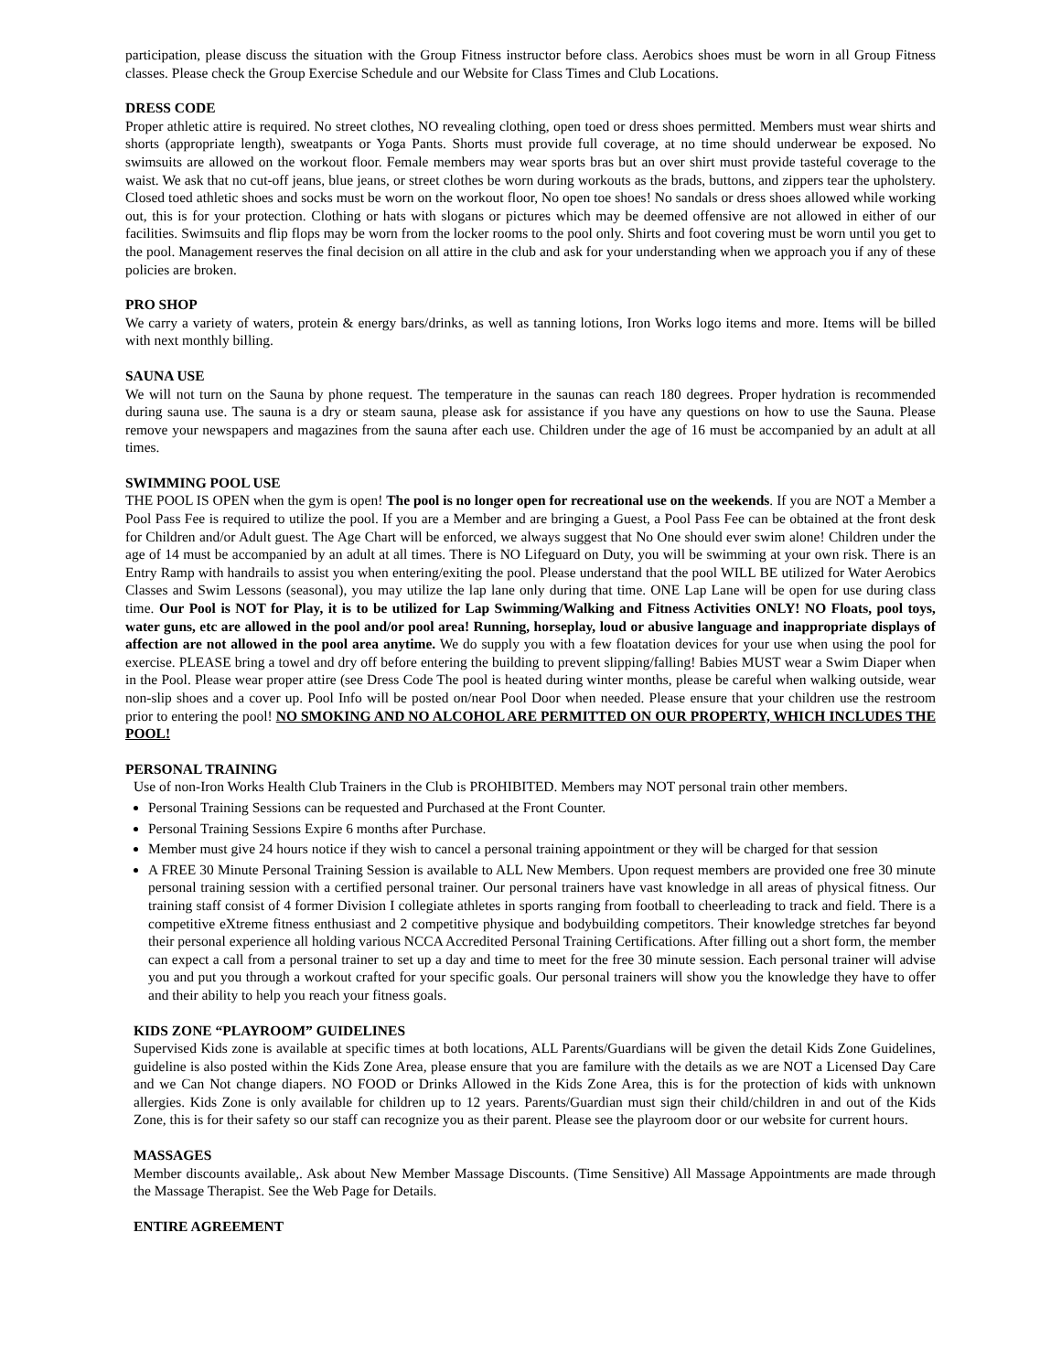participation, please discuss the situation with the Group Fitness instructor before class. Aerobics shoes must be worn in all Group Fitness classes. Please check the Group Exercise Schedule and our Website for Class Times and Club Locations.
DRESS CODE
Proper athletic attire is required. No street clothes, NO revealing clothing, open toed or dress shoes permitted. Members must wear shirts and shorts (appropriate length), sweatpants or Yoga Pants. Shorts must provide full coverage, at no time should underwear be exposed. No swimsuits are allowed on the workout floor. Female members may wear sports bras but an over shirt must provide tasteful coverage to the waist. We ask that no cut-off jeans, blue jeans, or street clothes be worn during workouts as the brads, buttons, and zippers tear the upholstery. Closed toed athletic shoes and socks must be worn on the workout floor, No open toe shoes! No sandals or dress shoes allowed while working out, this is for your protection. Clothing or hats with slogans or pictures which may be deemed offensive are not allowed in either of our facilities. Swimsuits and flip flops may be worn from the locker rooms to the pool only. Shirts and foot covering must be worn until you get to the pool. Management reserves the final decision on all attire in the club and ask for your understanding when we approach you if any of these policies are broken.
PRO SHOP
We carry a variety of waters, protein & energy bars/drinks, as well as tanning lotions, Iron Works logo items and more. Items will be billed with next monthly billing.
SAUNA USE
We will not turn on the Sauna by phone request. The temperature in the saunas can reach 180 degrees. Proper hydration is recommended during sauna use. The sauna is a dry or steam sauna, please ask for assistance if you have any questions on how to use the Sauna. Please remove your newspapers and magazines from the sauna after each use. Children under the age of 16 must be accompanied by an adult at all times.
SWIMMING POOL USE
THE POOL IS OPEN when the gym is open! The pool is no longer open for recreational use on the weekends. If you are NOT a Member a Pool Pass Fee is required to utilize the pool. If you are a Member and are bringing a Guest, a Pool Pass Fee can be obtained at the front desk for Children and/or Adult guest. The Age Chart will be enforced, we always suggest that No One should ever swim alone! Children under the age of 14 must be accompanied by an adult at all times. There is NO Lifeguard on Duty, you will be swimming at your own risk. There is an Entry Ramp with handrails to assist you when entering/exiting the pool. Please understand that the pool WILL BE utilized for Water Aerobics Classes and Swim Lessons (seasonal), you may utilize the lap lane only during that time. ONE Lap Lane will be open for use during class time. Our Pool is NOT for Play, it is to be utilized for Lap Swimming/Walking and Fitness Activities ONLY! NO Floats, pool toys, water guns, etc are allowed in the pool and/or pool area! Running, horseplay, loud or abusive language and inappropriate displays of affection are not allowed in the pool area anytime. We do supply you with a few floatation devices for your use when using the pool for exercise. PLEASE bring a towel and dry off before entering the building to prevent slipping/falling! Babies MUST wear a Swim Diaper when in the Pool. Please wear proper attire (see Dress Code The pool is heated during winter months, please be careful when walking outside, wear non-slip shoes and a cover up. Pool Info will be posted on/near Pool Door when needed. Please ensure that your children use the restroom prior to entering the pool! NO SMOKING AND NO ALCOHOL ARE PERMITTED ON OUR PROPERTY, WHICH INCLUDES THE POOL!
PERSONAL TRAINING
Use of non-Iron Works Health Club Trainers in the Club is PROHIBITED. Members may NOT personal train other members.
Personal Training Sessions can be requested and Purchased at the Front Counter.
Personal Training Sessions Expire 6 months after Purchase.
Member must give 24 hours notice if they wish to cancel a personal training appointment or they will be charged for that session
A FREE 30 Minute Personal Training Session is available to ALL New Members. Upon request members are provided one free 30 minute personal training session with a certified personal trainer. Our personal trainers have vast knowledge in all areas of physical fitness. Our training staff consist of 4 former Division I collegiate athletes in sports ranging from football to cheerleading to track and field. There is a competitive eXtreme fitness enthusiast and 2 competitive physique and bodybuilding competitors. Their knowledge stretches far beyond their personal experience all holding various NCCA Accredited Personal Training Certifications. After filling out a short form, the member can expect a call from a personal trainer to set up a day and time to meet for the free 30 minute session. Each personal trainer will advise you and put you through a workout crafted for your specific goals. Our personal trainers will show you the knowledge they have to offer and their ability to help you reach your fitness goals.
KIDS ZONE “PLAYROOM” GUIDELINES
Supervised Kids zone is available at specific times at both locations, ALL Parents/Guardians will be given the detail Kids Zone Guidelines, guideline is also posted within the Kids Zone Area, please ensure that you are familure with the details as we are NOT a Licensed Day Care and we Can Not change diapers. NO FOOD or Drinks Allowed in the Kids Zone Area, this is for the protection of kids with unknown allergies. Kids Zone is only available for children up to 12 years. Parents/Guardian must sign their child/children in and out of the Kids Zone, this is for their safety so our staff can recognize you as their parent. Please see the playroom door or our website for current hours.
MASSAGES
Member discounts available,. Ask about New Member Massage Discounts. (Time Sensitive) All Massage Appointments are made through the Massage Therapist. See the Web Page for Details.
ENTIRE AGREEMENT